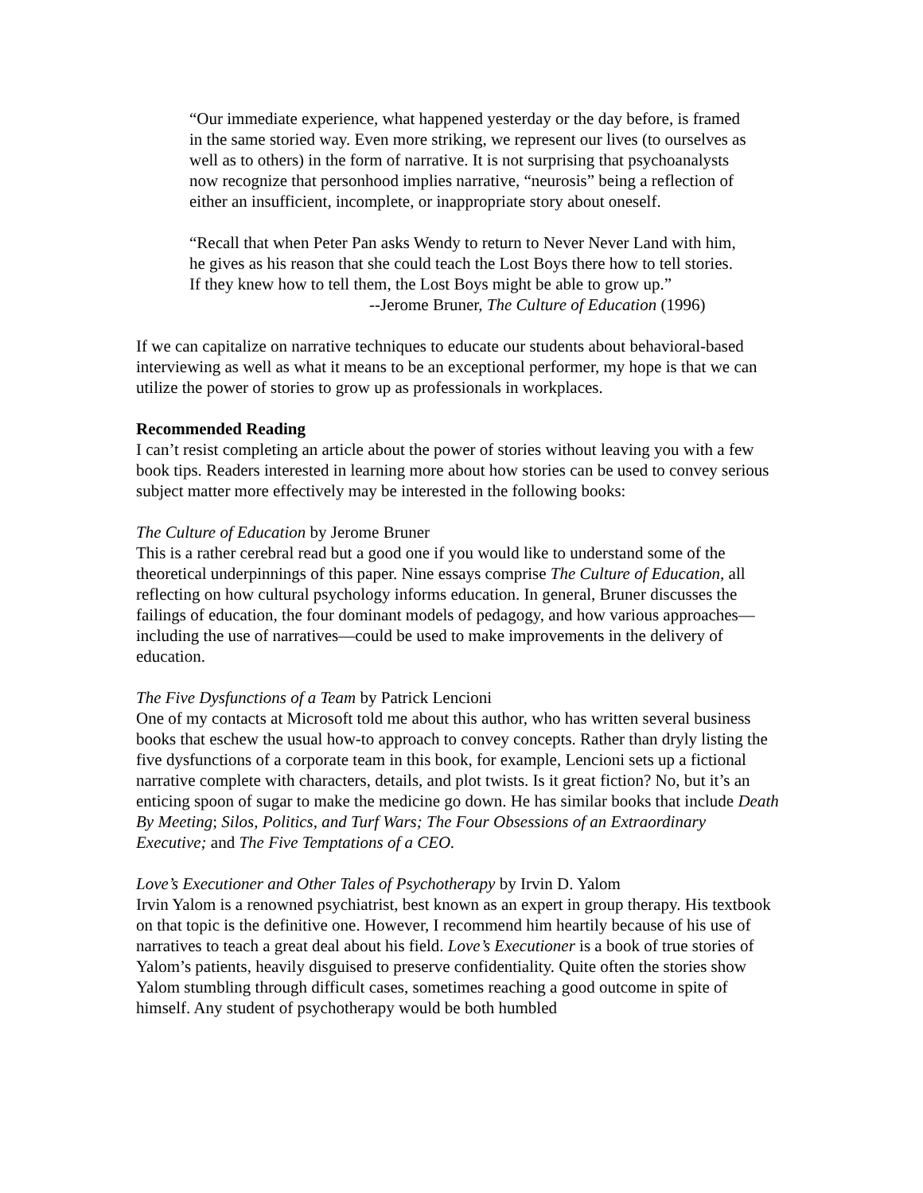“Our immediate experience, what happened yesterday or the day before, is framed in the same storied way. Even more striking, we represent our lives (to ourselves as well as to others) in the form of narrative. It is not surprising that psychoanalysts now recognize that personhood implies narrative, “neurosis” being a reflection of either an insufficient, incomplete, or inappropriate story about oneself.
“Recall that when Peter Pan asks Wendy to return to Never Never Land with him, he gives as his reason that she could teach the Lost Boys there how to tell stories. If they knew how to tell them, the Lost Boys might be able to grow up.”
--Jerome Bruner, The Culture of Education (1996)
If we can capitalize on narrative techniques to educate our students about behavioral-based interviewing as well as what it means to be an exceptional performer, my hope is that we can utilize the power of stories to grow up as professionals in workplaces.
Recommended Reading
I can’t resist completing an article about the power of stories without leaving you with a few book tips. Readers interested in learning more about how stories can be used to convey serious subject matter more effectively may be interested in the following books:
The Culture of Education by Jerome Bruner
This is a rather cerebral read but a good one if you would like to understand some of the theoretical underpinnings of this paper. Nine essays comprise The Culture of Education, all reflecting on how cultural psychology informs education. In general, Bruner discusses the failings of education, the four dominant models of pedagogy, and how various approaches—including the use of narratives—could be used to make improvements in the delivery of education.
The Five Dysfunctions of a Team by Patrick Lencioni
One of my contacts at Microsoft told me about this author, who has written several business books that eschew the usual how-to approach to convey concepts. Rather than dryly listing the five dysfunctions of a corporate team in this book, for example, Lencioni sets up a fictional narrative complete with characters, details, and plot twists. Is it great fiction? No, but it’s an enticing spoon of sugar to make the medicine go down. He has similar books that include Death By Meeting; Silos, Politics, and Turf Wars; The Four Obsessions of an Extraordinary Executive; and The Five Temptations of a CEO.
Love’s Executioner and Other Tales of Psychotherapy by Irvin D. Yalom
Irvin Yalom is a renowned psychiatrist, best known as an expert in group therapy. His textbook on that topic is the definitive one. However, I recommend him heartily because of his use of narratives to teach a great deal about his field. Love’s Executioner is a book of true stories of Yalom’s patients, heavily disguised to preserve confidentiality. Quite often the stories show Yalom stumbling through difficult cases, sometimes reaching a good outcome in spite of himself. Any student of psychotherapy would be both humbled